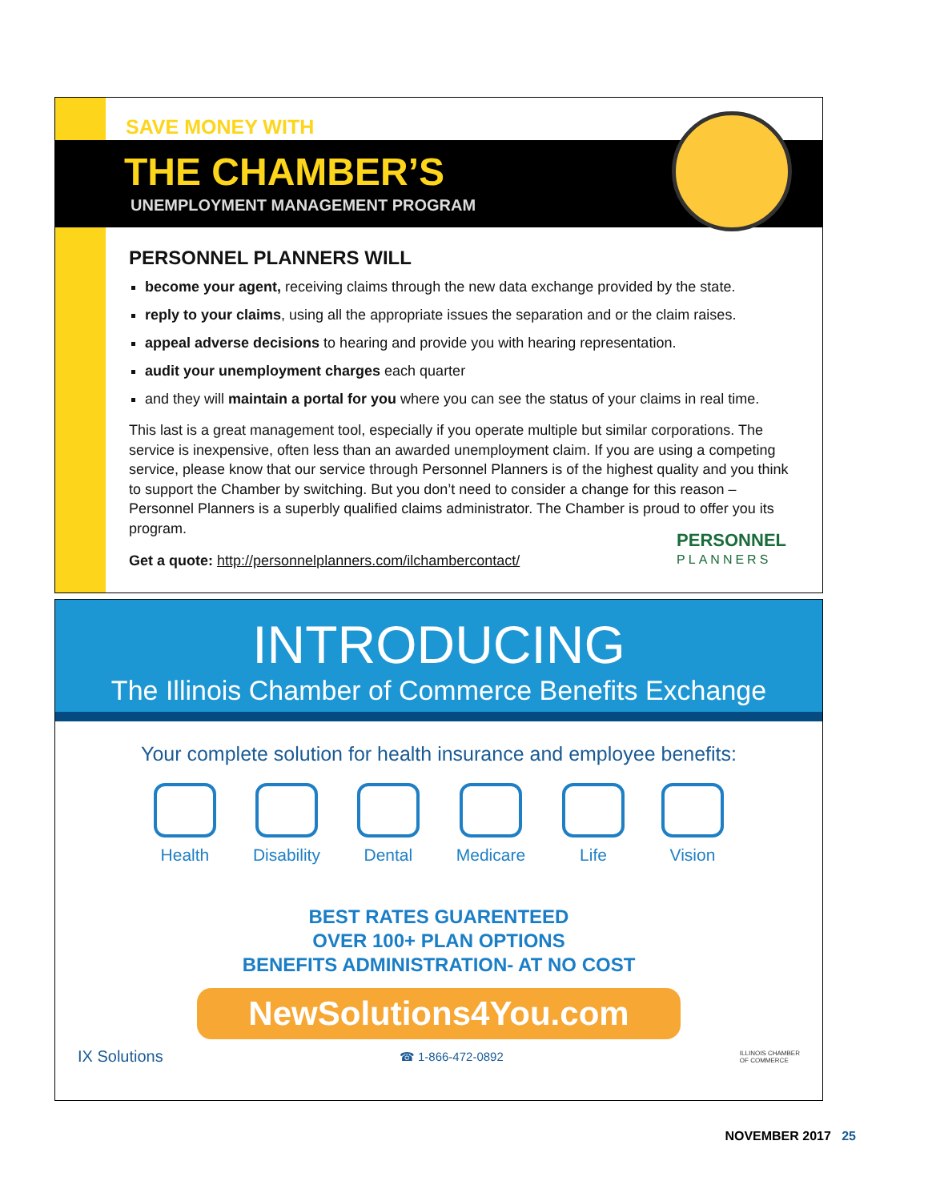SAVE MONEY WITH
THE CHAMBER’S
UNEMPLOYMENT MANAGEMENT PROGRAM
PERSONNEL PLANNERS WILL
become your agent, receiving claims through the new data exchange provided by the state.
reply to your claims, using all the appropriate issues the separation and or the claim raises.
appeal adverse decisions to hearing and provide you with hearing representation.
audit your unemployment charges each quarter
and they will maintain a portal for you where you can see the status of your claims in real time.
This last is a great management tool, especially if you operate multiple but similar corporations. The service is inexpensive, often less than an awarded unemployment claim. If you are using a competing service, please know that our service through Personnel Planners is of the highest quality and you think to support the Chamber by switching. But you don’t need to consider a change for this reason – Personnel Planners is a superbly qualified claims administrator. The Chamber is proud to offer you its program.
Get a quote: http://personnelplanners.com/ilchambercontact/
PERSONNEL
PLANNERS
INTRODUCING
The Illinois Chamber of Commerce Benefits Exchange
Your complete solution for health insurance and employee benefits:
Health Disability Dental Medicare Life Vision
BEST RATES GUARENTEED
OVER 100+ PLAN OPTIONS
BENEFITS ADMINISTRATION- AT NO COST
NewSolutions4You.com
IX Solutions ☎ 1-866-472-0892 ILLINOIS CHAMBER
OF COMMERCE
NOVEMBER 2017 25